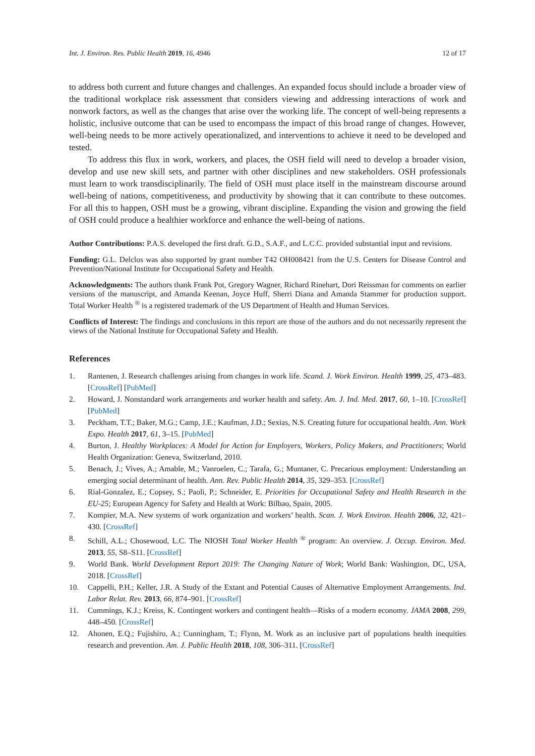Int. J. Environ. Res. Public Health 2019, 16, 4946 12 of 17
to address both current and future changes and challenges. An expanded focus should include a broader view of the traditional workplace risk assessment that considers viewing and addressing interactions of work and nonwork factors, as well as the changes that arise over the working life. The concept of well-being represents a holistic, inclusive outcome that can be used to encompass the impact of this broad range of changes. However, well-being needs to be more actively operationalized, and interventions to achieve it need to be developed and tested.
To address this flux in work, workers, and places, the OSH field will need to develop a broader vision, develop and use new skill sets, and partner with other disciplines and new stakeholders. OSH professionals must learn to work transdisciplinarily. The field of OSH must place itself in the mainstream discourse around well-being of nations, competitiveness, and productivity by showing that it can contribute to these outcomes. For all this to happen, OSH must be a growing, vibrant discipline. Expanding the vision and growing the field of OSH could produce a healthier workforce and enhance the well-being of nations.
Author Contributions: P.A.S. developed the first draft. G.D., S.A.F., and L.C.C. provided substantial input and revisions.
Funding: G.L. Delclos was also supported by grant number T42 OH008421 from the U.S. Centers for Disease Control and Prevention/National Institute for Occupational Safety and Health.
Acknowledgments: The authors thank Frank Pot, Gregory Wagner, Richard Rinehart, Dori Reissman for comments on earlier versions of the manuscript, and Amanda Keenan, Joyce Huff, Sherri Diana and Amanda Stammer for production support. Total Worker Health <sup>®</sup> is a registered trademark of the US Department of Health and Human Services.
Conflicts of Interest: The findings and conclusions in this report are those of the authors and do not necessarily represent the views of the National Institute for Occupational Safety and Health.
References
1. Rantenen, J. Research challenges arising from changes in work life. Scand. J. Work Environ. Health 1999, 25, 473–483. [CrossRef] [PubMed]
2. Howard, J. Nonstandard work arrangements and worker health and safety. Am. J. Ind. Med. 2017, 60, 1–10. [CrossRef] [PubMed]
3. Peckham, T.T.; Baker, M.G.; Camp, J.E.; Kaufman, J.D.; Sexias, N.S. Creating future for occupational health. Ann. Work Expo. Health 2017, 61, 3–15. [PubMed]
4. Burton, J. Healthy Workplaces: A Model for Action for Employers, Workers, Policy Makers, and Practitioners; World Health Organization: Geneva, Switzerland, 2010.
5. Benach, J.; Vives, A.; Amable, M.; Vanroelen, C.; Tarafa, G.; Muntaner, C. Precarious employment: Understanding an emerging social determinant of health. Ann. Rev. Public Health 2014, 35, 329–353. [CrossRef]
6. Rial-Gonzalez, E.; Copsey, S.; Paoli, P.; Schneider, E. Priorities for Occupational Safety and Health Research in the EU-25; European Agency for Safety and Health at Work: Bilbao, Spain, 2005.
7. Kompier, M.A. New systems of work organization and workers’ health. Scan. J. Work Environ. Health 2006, 32, 421–430. [CrossRef]
8. Schill, A.L.; Chosewood, L.C. The NIOSH Total Worker Health <sup>®</sup> program: An overview. J. Occup. Environ. Med. 2013, 55, S8–S11. [CrossRef]
9. World Bank. World Development Report 2019: The Changing Nature of Work; World Bank: Washington, DC, USA, 2018. [CrossRef]
10. Cappelli, P.H.; Keller, J.R. A Study of the Extant and Potential Causes of Alternative Employment Arrangements. Ind. Labor Relat. Rev. 2013, 66, 874–901. [CrossRef]
11. Cummings, K.J.; Kreiss, K. Contingent workers and contingent health—Risks of a modern economy. JAMA 2008, 299, 448–450. [CrossRef]
12. Ahonen, E.Q.; Fujishiro, A.; Cunningham, T.; Flynn, M. Work as an inclusive part of populations health inequities research and prevention. Am. J. Public Health 2018, 108, 306–311. [CrossRef]